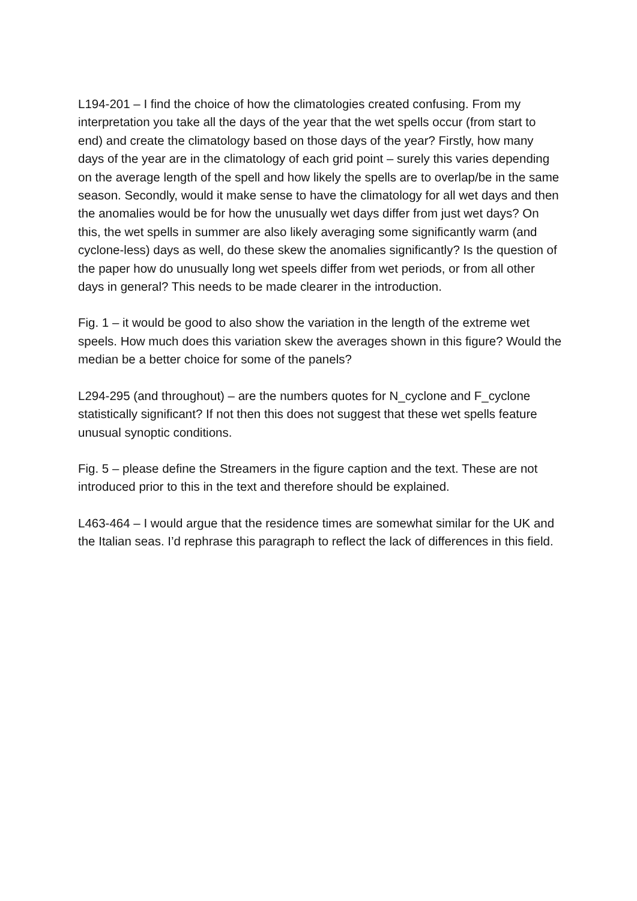L194-201 – I find the choice of how the climatologies created confusing. From my interpretation you take all the days of the year that the wet spells occur (from start to end) and create the climatology based on those days of the year? Firstly, how many days of the year are in the climatology of each grid point – surely this varies depending on the average length of the spell and how likely the spells are to overlap/be in the same season. Secondly, would it make sense to have the climatology for all wet days and then the anomalies would be for how the unusually wet days differ from just wet days? On this, the wet spells in summer are also likely averaging some significantly warm (and cyclone-less) days as well, do these skew the anomalies significantly? Is the question of the paper how do unusually long wet speels differ from wet periods, or from all other days in general? This needs to be made clearer in the introduction.
Fig. 1 – it would be good to also show the variation in the length of the extreme wet speels. How much does this variation skew the averages shown in this figure? Would the median be a better choice for some of the panels?
L294-295 (and throughout) – are the numbers quotes for N_cyclone and F_cyclone statistically significant? If not then this does not suggest that these wet spells feature unusual synoptic conditions.
Fig. 5 – please define the Streamers in the figure caption and the text. These are not introduced prior to this in the text and therefore should be explained.
L463-464 – I would argue that the residence times are somewhat similar for the UK and the Italian seas. I’d rephrase this paragraph to reflect the lack of differences in this field.